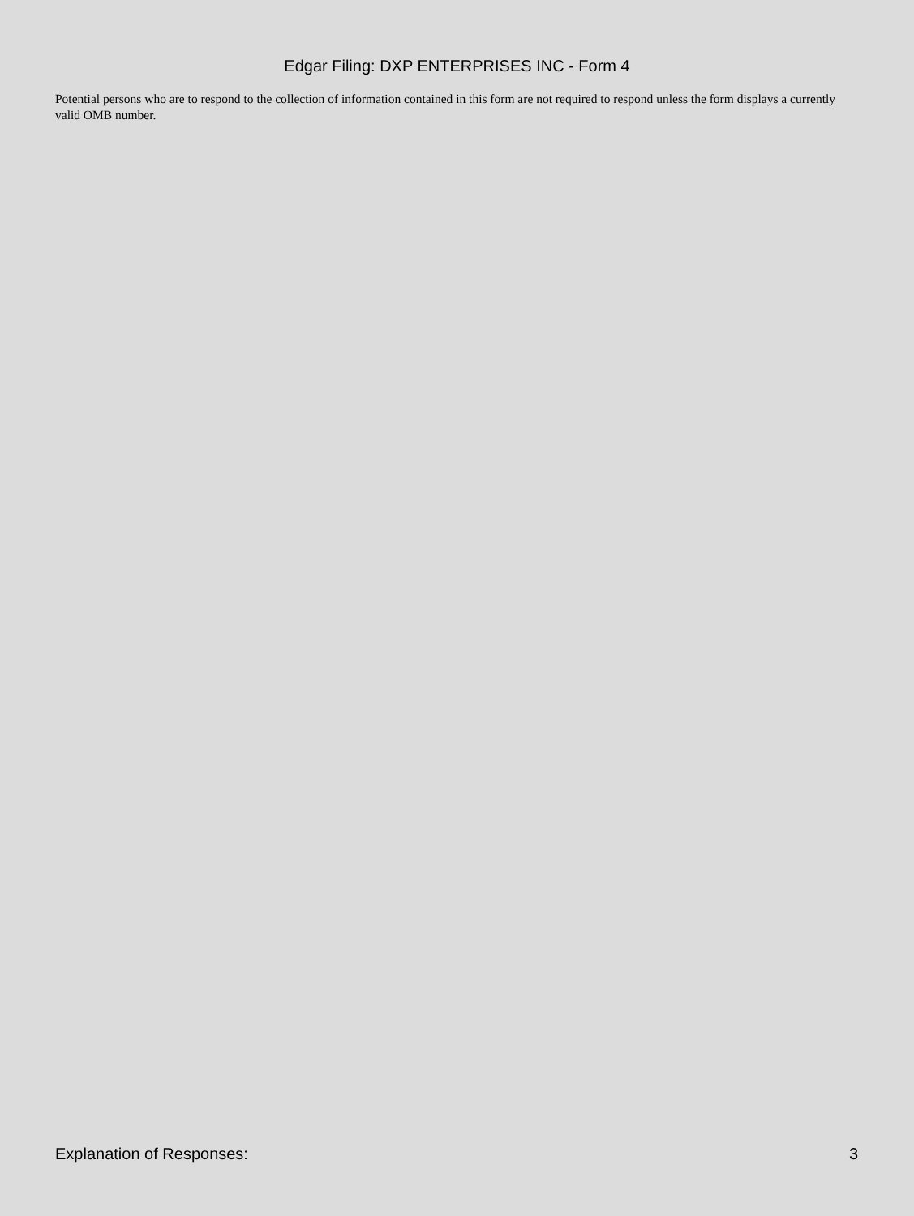Edgar Filing: DXP ENTERPRISES INC - Form 4
Potential persons who are to respond to the collection of information contained in this form are not required to respond unless the form displays a currently valid OMB number.
Explanation of Responses: 3